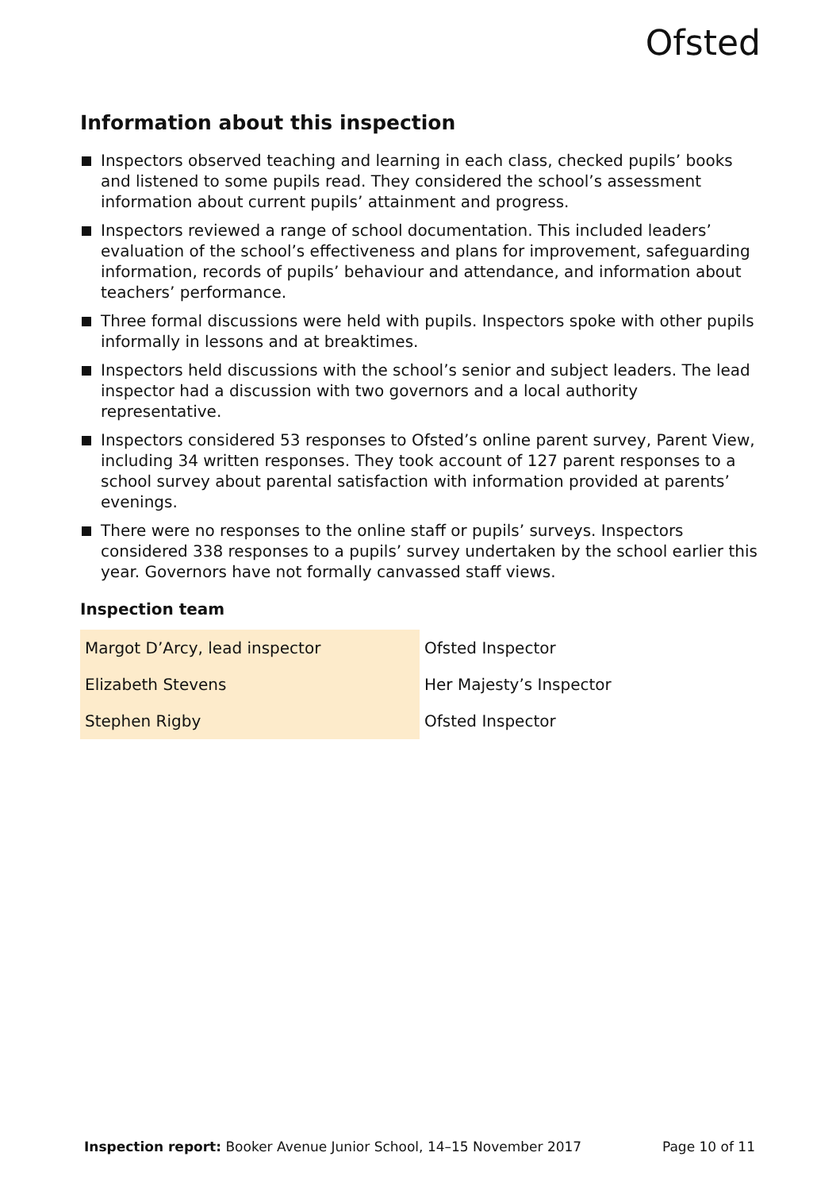Ofsted
Information about this inspection
Inspectors observed teaching and learning in each class, checked pupils’ books and listened to some pupils read. They considered the school’s assessment information about current pupils’ attainment and progress.
Inspectors reviewed a range of school documentation. This included leaders’ evaluation of the school’s effectiveness and plans for improvement, safeguarding information, records of pupils’ behaviour and attendance, and information about teachers’ performance.
Three formal discussions were held with pupils. Inspectors spoke with other pupils informally in lessons and at breaktimes.
Inspectors held discussions with the school’s senior and subject leaders. The lead inspector had a discussion with two governors and a local authority representative.
Inspectors considered 53 responses to Ofsted’s online parent survey, Parent View, including 34 written responses. They took account of 127 parent responses to a school survey about parental satisfaction with information provided at parents’ evenings.
There were no responses to the online staff or pupils’ surveys. Inspectors considered 338 responses to a pupils’ survey undertaken by the school earlier this year. Governors have not formally canvassed staff views.
Inspection team
| Margot D’Arcy, lead inspector | Ofsted Inspector |
| Elizabeth Stevens | Her Majesty’s Inspector |
| Stephen Rigby | Ofsted Inspector |
Inspection report: Booker Avenue Junior School, 14–15 November 2017 Page 10 of 11